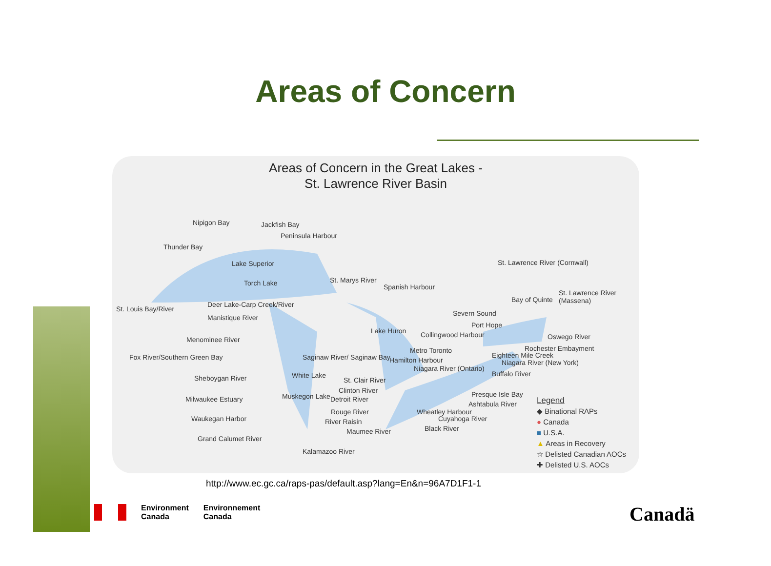Areas of Concern
Areas of Concern in the Great Lakes -
St. Lawrence River Basin
Nipigon Bay Jackfish Bay
Peninsula Harbour
Thunder Bay
Lake Superior
Torch Lake St. Marys River
Spanish Harbour
St. Lawrence River (Cornwall)
St. Lawrence River (Massena)
Bay of Quinte
St. Louis Bay/River
Deer Lake-Carp Creek/River
Severn Sound
Manistique River
Port Hope
Lake Huron Collingwood Harbour Oswego River
Menominee River
Metro Toronto Rochester Embayment
Fox River/Southern Green Bay Saginaw River/ Saginaw Bay Hamilton Harbour
Eighteen Mile Creek
Niagara River (New York)
Niagara River (Ontario)
Sheboygan River White Lake
St. Clair River
Buffalo River
Clinton River Presque Isle Bay
Milwaukee Estuary Muskegon Lake Detroit River
Ashtabula River
Rouge River Wheatley Harbour
Waukegan Harbor River Raisin Cuyahoga River
Maumee River Black River
Grand Calumet River
Kalamazoo River
Legend
◆ Binational RAPs
● Canada
■ U.S.A.
▲ Areas in Recovery
☆ Delisted Canadian AOCs
✚ Delisted U.S. AOCs
http://www.ec.gc.ca/raps-pas/default.asp?lang=En&n=96A7D1F1-1
Environment
Canada
Environnement
Canada
Canadä